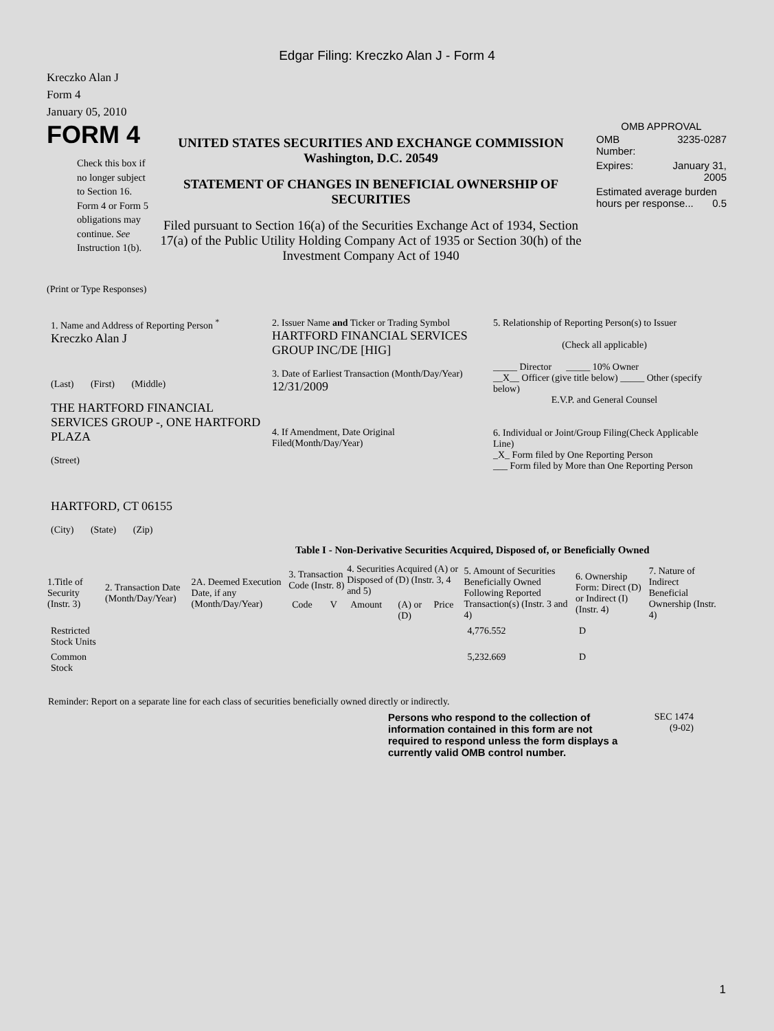Edgar Filing: Kreczko Alan J - Form 4
Kreczko Alan J
Form 4
January 05, 2010
FORM 4
Check this box if no longer subject to Section 16. Form 4 or Form 5 obligations may continue. See Instruction 1(b).
UNITED STATES SECURITIES AND EXCHANGE COMMISSION
Washington, D.C. 20549
STATEMENT OF CHANGES IN BENEFICIAL OWNERSHIP OF SECURITIES
Filed pursuant to Section 16(a) of the Securities Exchange Act of 1934, Section 17(a) of the Public Utility Holding Company Act of 1935 or Section 30(h) of the Investment Company Act of 1940
OMB APPROVAL
| OMB Number: | 3235-0287 |
| Expires: | January 31, 2005 |
| Estimated average burden hours per response... 0.5 | |
(Print or Type Responses)
| 1. Name and Address of Reporting Person <sup>*</sup> Kreczko Alan J (Last) (First) (Middle) THE HARTFORD FINANCIAL SERVICES GROUP -, ONE HARTFORD PLAZA (Street) HARTFORD, CT 06155 (City) (State) (Zip) | 2. Issuer Name and Ticker or Trading Symbol HARTFORD FINANCIAL SERVICES GROUP INC/DE [HIG] 3. Date of Earliest Transaction (Month/Day/Year) 12/31/2009 4. If Amendment, Date Original Filed(Month/Day/Year) | 5. Relationship of Reporting Person(s) to Issuer (Check all applicable) _____ Director _____ 10% Owner __X__ Officer (give title below) _____ Other (specify below) E.V.P. and General Counsel 6. Individual or Joint/Group Filing(Check Applicable Line) _X_ Form filed by One Reporting Person ___ Form filed by More than One Reporting Person |
Table I - Non-Derivative Securities Acquired, Disposed of, or Beneficially Owned
| 1.Title of Security (Instr. 3) | 2. Transaction Date (Month/Day/Year) | 2A. Deemed Execution Date, if any (Month/Day/Year) | 3. Transaction Code (Instr. 8) | | 4. Securities Acquired (A) or Disposed of (D) (Instr. 3, 4 and 5) | | | 5. Amount of Securities Beneficially Owned Following Reported Transaction(s) (Instr. 3 and 4) | 6. Ownership Form: Direct (D) or Indirect (I) (Instr. 4) | 7. Nature of Indirect Beneficial Ownership (Instr. 4) |
| --- | --- | --- | --- | --- | --- | --- | --- | --- | --- | --- |
| | | | Code | V | Amount | (A) or (D) | Price | | | |
| Restricted Stock Units | | | | | | | | 4,776.552 | D | |
| Common Stock | | | | | | | | 5,232.669 | D | |
Reminder: Report on a separate line for each class of securities beneficially owned directly or indirectly.
Persons who respond to the collection of information contained in this form are not required to respond unless the form displays a currently valid OMB control number.
SEC 1474
(9-02)
1